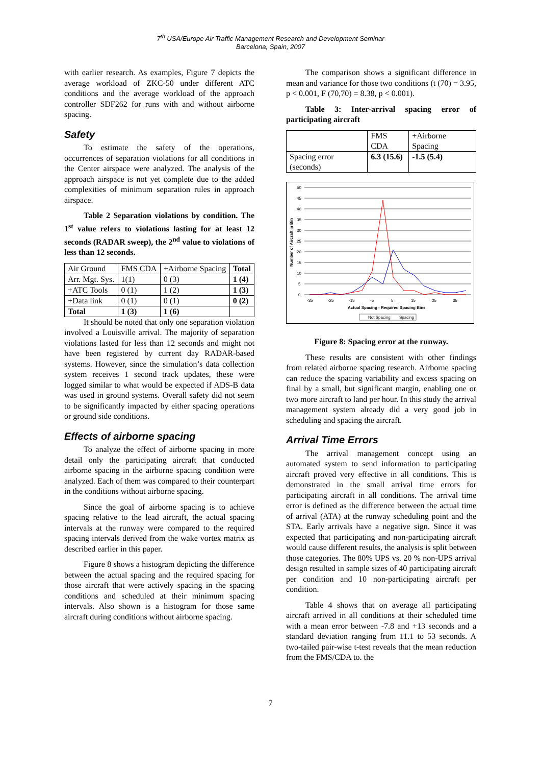7<sup>th</sup> USA/Europe Air Traffic Management Research and Development Seminar
Barcelona, Spain, 2007
with earlier research. As examples, Figure 7 depicts the average workload of ZKC-50 under different ATC conditions and the average workload of the approach controller SDF262 for runs with and without airborne spacing.
Safety
To estimate the safety of the operations, occurrences of separation violations for all conditions in the Center airspace were analyzed. The analysis of the approach airspace is not yet complete due to the added complexities of minimum separation rules in approach airspace.
Table 2 Separation violations by condition. The 1<sup>st</sup> value refers to violations lasting for at least 12 seconds (RADAR sweep), the 2<sup>nd</sup> value to violations of less than 12 seconds.
| Air Ground | FMS CDA | +Airborne Spacing | Total |
| --- | --- | --- | --- |
| Arr. Mgt. Sys. | 1(1) | 0 (3) | 1 (4) |
| +ATC Tools | 0 (1) | 1 (2) | 1 (3) |
| +Data link | 0 (1) | 0 (1) | 0 (2) |
| Total | 1 (3) | 1 (6) | |
It should be noted that only one separation violation involved a Louisville arrival. The majority of separation violations lasted for less than 12 seconds and might not have been registered by current day RADAR-based systems. However, since the simulation’s data collection system receives 1 second track updates, these were logged similar to what would be expected if ADS-B data was used in ground systems. Overall safety did not seem to be significantly impacted by either spacing operations or ground side conditions.
Effects of airborne spacing
To analyze the effect of airborne spacing in more detail only the participating aircraft that conducted airborne spacing in the airborne spacing condition were analyzed. Each of them was compared to their counterpart in the conditions without airborne spacing.
Since the goal of airborne spacing is to achieve spacing relative to the lead aircraft, the actual spacing intervals at the runway were compared to the required spacing intervals derived from the wake vortex matrix as described earlier in this paper.
Figure 8 shows a histogram depicting the difference between the actual spacing and the required spacing for those aircraft that were actively spacing in the spacing conditions and scheduled at their minimum spacing intervals. Also shown is a histogram for those same aircraft during conditions without airborne spacing.
The comparison shows a significant difference in mean and variance for those two conditions (t (70) = 3.95, p < 0.001, F (70,70) = 8.38, p < 0.001).
Table 3: Inter-arrival spacing error of participating aircraft
| | FMS CDA | +Airborne Spacing |
| --- | --- | --- |
| Spacing error (seconds) | 6.3 (15.6) | -1.5 (5.4) |
50
45
40
35
30
25
20
15
10
5
0
-35
-25
-15
-5
5
15
25
35
Actual Spacing - Required Spacing Bins
Number of Aircraft in Bin
Not Spacing
Spacing
Figure 8: Spacing error at the runway.
These results are consistent with other findings from related airborne spacing research. Airborne spacing can reduce the spacing variability and excess spacing on final by a small, but significant margin, enabling one or two more aircraft to land per hour. In this study the arrival management system already did a very good job in scheduling and spacing the aircraft.
Arrival Time Errors
The arrival management concept using an automated system to send information to participating aircraft proved very effective in all conditions. This is demonstrated in the small arrival time errors for participating aircraft in all conditions. The arrival time error is defined as the difference between the actual time of arrival (ATA) at the runway scheduling point and the STA. Early arrivals have a negative sign. Since it was expected that participating and non-participating aircraft would cause different results, the analysis is split between those categories. The 80% UPS vs. 20 % non-UPS arrival design resulted in sample sizes of 40 participating aircraft per condition and 10 non-participating aircraft per condition.
Table 4 shows that on average all participating aircraft arrived in all conditions at their scheduled time with a mean error between -7.8 and +13 seconds and a standard deviation ranging from 11.1 to 53 seconds. A two-tailed pair-wise t-test reveals that the mean reduction from the FMS/CDA to. the
7